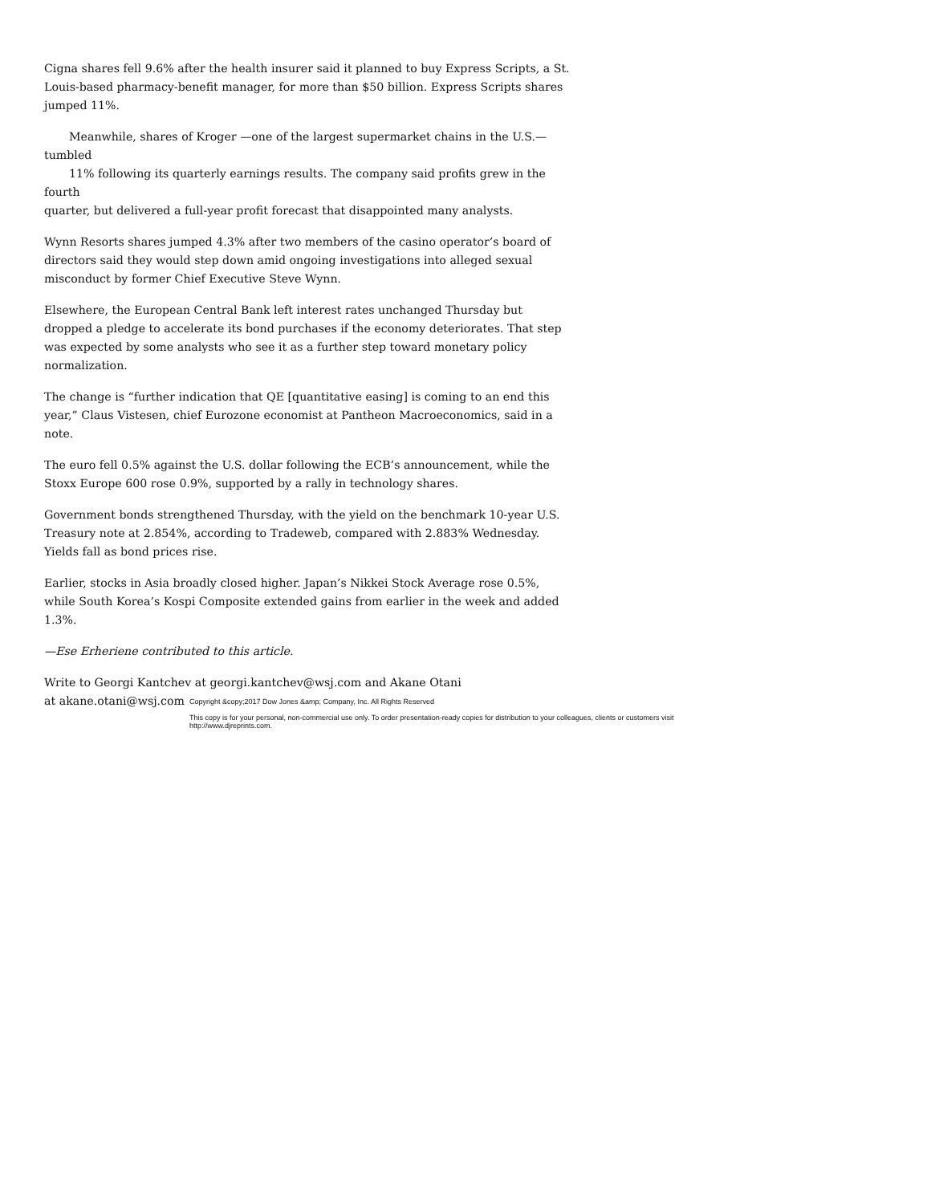Cigna shares fell 9.6% after the health insurer said it planned to buy Express Scripts, a St. Louis-based pharmacy-benefit manager, for more than $50 billion. Express Scripts shares jumped 11%.
Meanwhile, shares of Kroger —one of the largest supermarket chains in the U.S.—tumbled
11% following its quarterly earnings results. The company said profits grew in the fourth
quarter, but delivered a full-year profit forecast that disappointed many analysts.
Wynn Resorts shares jumped 4.3% after two members of the casino operator’s board of directors said they would step down amid ongoing investigations into alleged sexual misconduct by former Chief Executive Steve Wynn.
Elsewhere, the European Central Bank left interest rates unchanged Thursday but dropped a pledge to accelerate its bond purchases if the economy deteriorates. That step was expected by some analysts who see it as a further step toward monetary policy normalization.
The change is “further indication that QE [quantitative easing] is coming to an end this year,” Claus Vistesen, chief Eurozone economist at Pantheon Macroeconomics, said in a note.
The euro fell 0.5% against the U.S. dollar following the ECB’s announcement, while the Stoxx Europe 600 rose 0.9%, supported by a rally in technology shares.
Government bonds strengthened Thursday, with the yield on the benchmark 10-year U.S. Treasury note at 2.854%, according to Tradeweb, compared with 2.883% Wednesday. Yields fall as bond prices rise.
Earlier, stocks in Asia broadly closed higher. Japan’s Nikkei Stock Average rose 0.5%, while South Korea’s Kospi Composite extended gains from earlier in the week and added 1.3%.
—Ese Erheriene contributed to this article.
Write to Georgi Kantchev at georgi.kantchev@wsj.com and Akane Otani at akane.otani@wsj.com
Copyright &copy;2017 Dow Jones &amp; Company, Inc. All Rights Reserved
This copy is for your personal, non-commercial use only. To order presentation-ready copies for distribution to your colleagues, clients or customers visit http://www.djreprints.com.